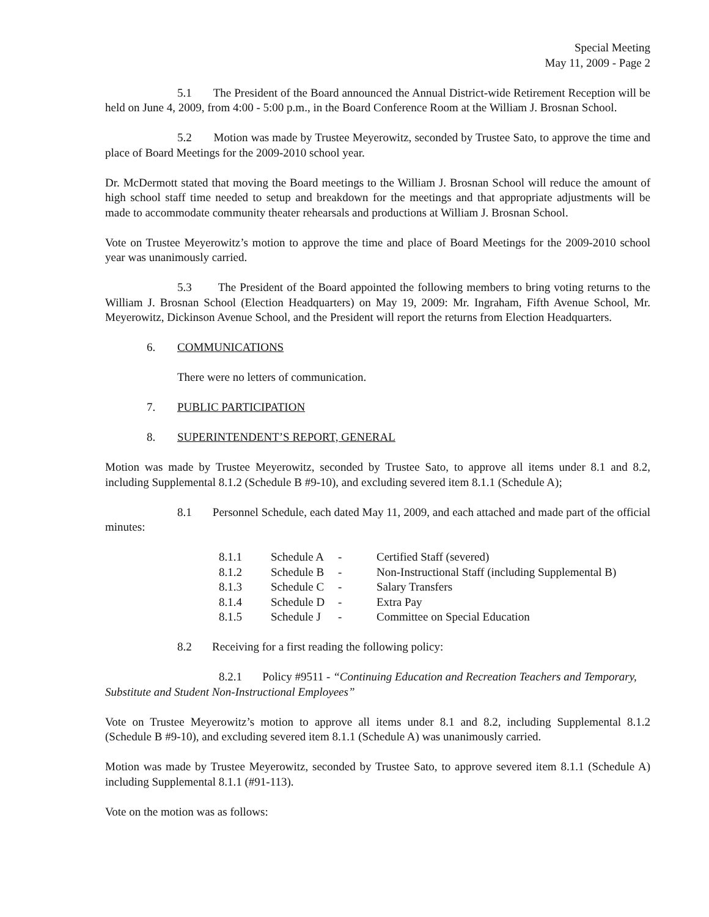Special Meeting
May 11, 2009 - Page 2
5.1 The President of the Board announced the Annual District-wide Retirement Reception will be held on June 4, 2009, from 4:00 - 5:00 p.m., in the Board Conference Room at the William J. Brosnan School.
5.2 Motion was made by Trustee Meyerowitz, seconded by Trustee Sato, to approve the time and place of Board Meetings for the 2009-2010 school year.
Dr. McDermott stated that moving the Board meetings to the William J. Brosnan School will reduce the amount of high school staff time needed to setup and breakdown for the meetings and that appropriate adjustments will be made to accommodate community theater rehearsals and productions at William J. Brosnan School.
Vote on Trustee Meyerowitz’s motion to approve the time and place of Board Meetings for the 2009-2010 school year was unanimously carried.
5.3 The President of the Board appointed the following members to bring voting returns to the William J. Brosnan School (Election Headquarters) on May 19, 2009: Mr. Ingraham, Fifth Avenue School, Mr. Meyerowitz, Dickinson Avenue School, and the President will report the returns from Election Headquarters.
6. COMMUNICATIONS
There were no letters of communication.
7. PUBLIC PARTICIPATION
8. SUPERINTENDENT’S REPORT, GENERAL
Motion was made by Trustee Meyerowitz, seconded by Trustee Sato, to approve all items under 8.1 and 8.2, including Supplemental 8.1.2 (Schedule B #9-10), and excluding severed item 8.1.1 (Schedule A);
8.1 Personnel Schedule, each dated May 11, 2009, and each attached and made part of the official minutes:
| 8.1.1 | Schedule A | - | Certified Staff (severed) |
| 8.1.2 | Schedule B | - | Non-Instructional Staff (including Supplemental B) |
| 8.1.3 | Schedule C | - | Salary Transfers |
| 8.1.4 | Schedule D | - | Extra Pay |
| 8.1.5 | Schedule J | - | Committee on Special Education |
8.2 Receiving for a first reading the following policy:
8.2.1 Policy #9511 - “Continuing Education and Recreation Teachers and Temporary, Substitute and Student Non-Instructional Employees”
Vote on Trustee Meyerowitz’s motion to approve all items under 8.1 and 8.2, including Supplemental 8.1.2 (Schedule B #9-10), and excluding severed item 8.1.1 (Schedule A) was unanimously carried.
Motion was made by Trustee Meyerowitz, seconded by Trustee Sato, to approve severed item 8.1.1 (Schedule A) including Supplemental 8.1.1 (#91-113).
Vote on the motion was as follows: